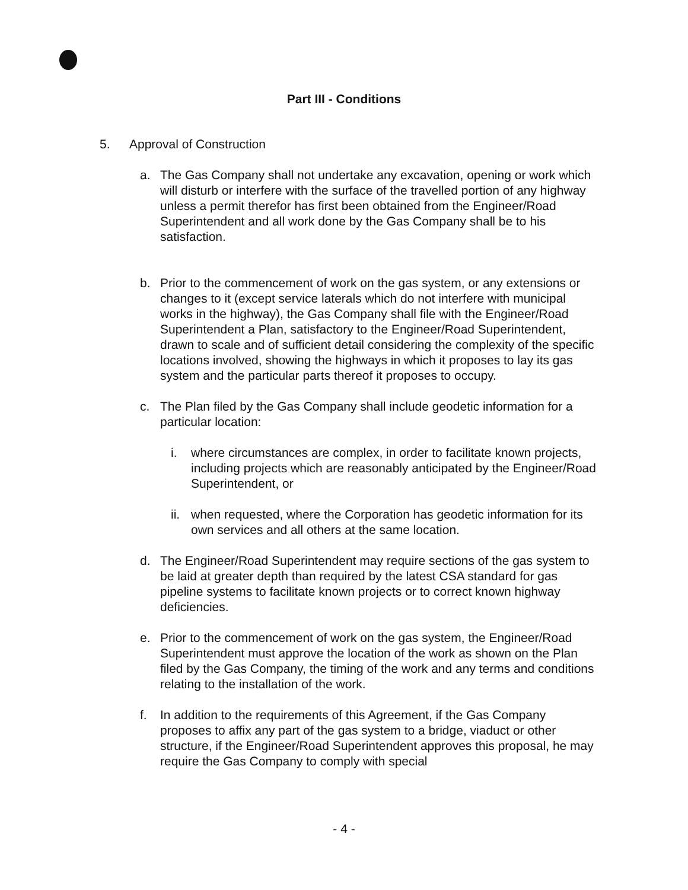Part III - Conditions
5. Approval of Construction
a. The Gas Company shall not undertake any excavation, opening or work which will disturb or interfere with the surface of the travelled portion of any highway unless a permit therefor has first been obtained from the Engineer/Road Superintendent and all work done by the Gas Company shall be to his satisfaction.
b. Prior to the commencement of work on the gas system, or any extensions or changes to it (except service laterals which do not interfere with municipal works in the highway), the Gas Company shall file with the Engineer/Road Superintendent a Plan, satisfactory to the Engineer/Road Superintendent, drawn to scale and of sufficient detail considering the complexity of the specific locations involved, showing the highways in which it proposes to lay its gas system and the particular parts thereof it proposes to occupy.
c. The Plan filed by the Gas Company shall include geodetic information for a particular location:
i. where circumstances are complex, in order to facilitate known projects, including projects which are reasonably anticipated by the Engineer/Road Superintendent, or
ii. when requested, where the Corporation has geodetic information for its own services and all others at the same location.
d. The Engineer/Road Superintendent may require sections of the gas system to be laid at greater depth than required by the latest CSA standard for gas pipeline systems to facilitate known projects or to correct known highway deficiencies.
e. Prior to the commencement of work on the gas system, the Engineer/Road Superintendent must approve the location of the work as shown on the Plan filed by the Gas Company, the timing of the work and any terms and conditions relating to the installation of the work.
f. In addition to the requirements of this Agreement, if the Gas Company proposes to affix any part of the gas system to a bridge, viaduct or other structure, if the Engineer/Road Superintendent approves this proposal, he may require the Gas Company to comply with special
- 4 -